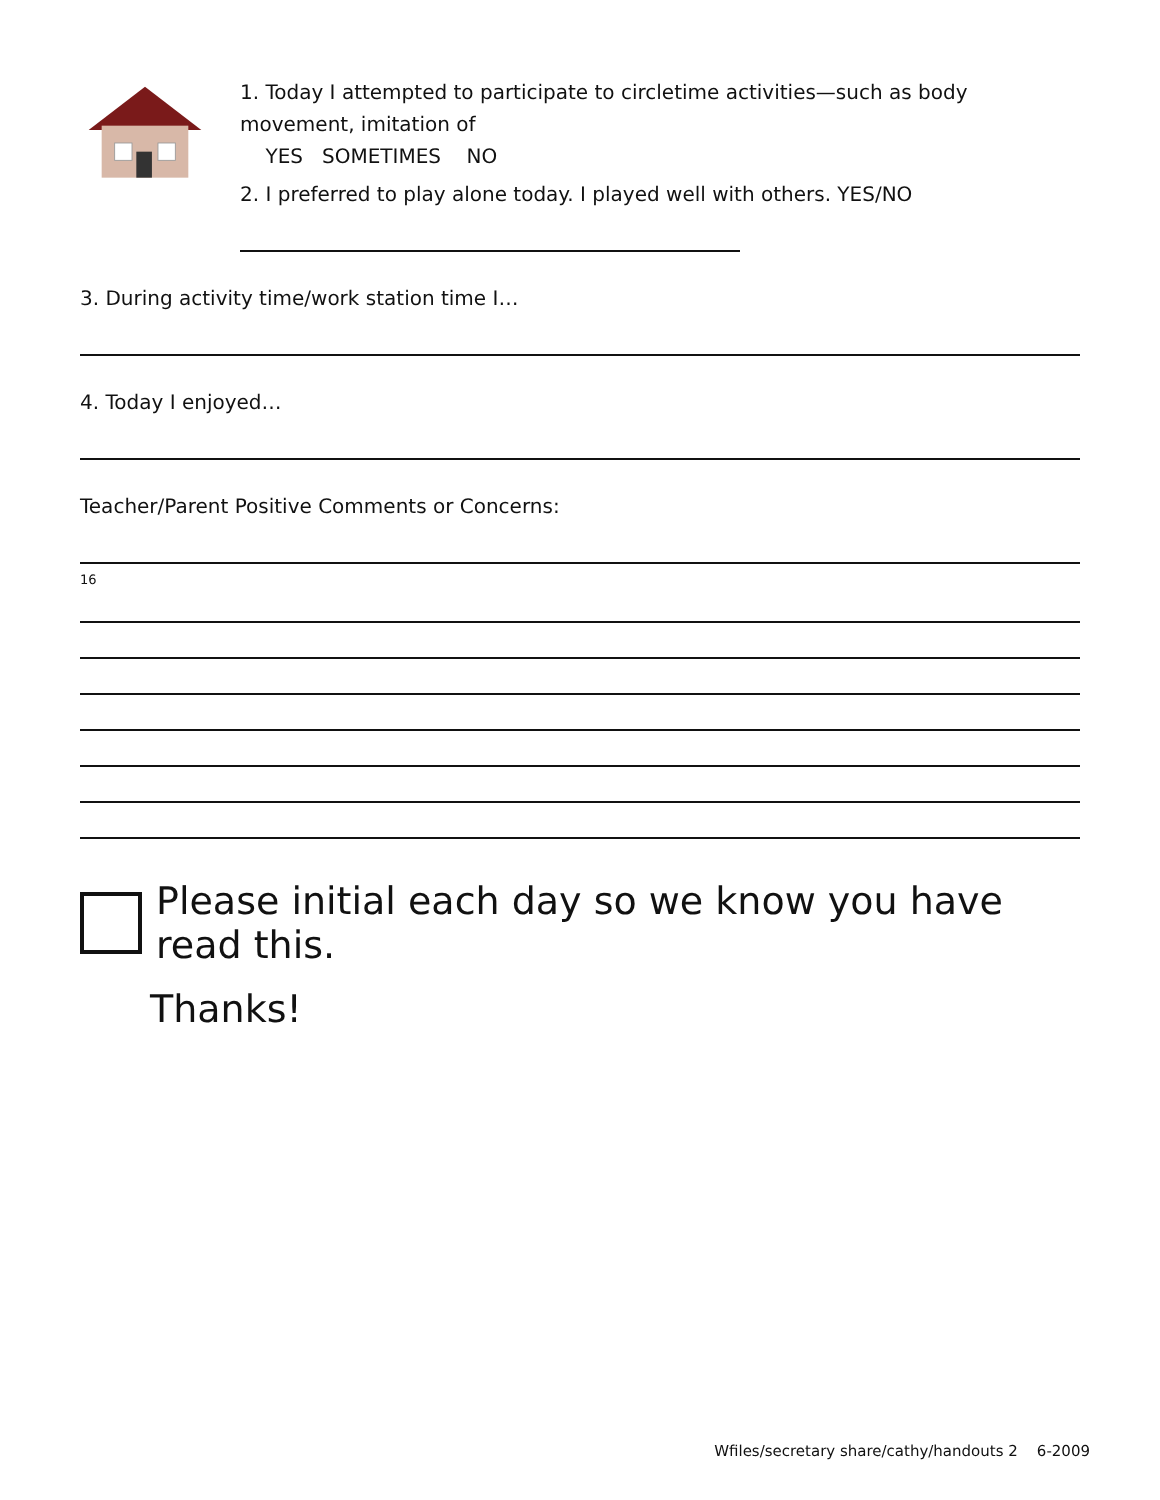1. Today I attempted to participate to circletime activities—such as body movement, imitation of
YES SOMETIMES NO
2. I preferred to play alone today. I played well with others. YES/NO
3. During activity time/work station time I…
4. Today I enjoyed…
Teacher/Parent Positive Comments or Concerns:
16
Please initial each day so we know you have read this.
Thanks!
Wfiles/secretary share/cathy/handouts 2 6-2009